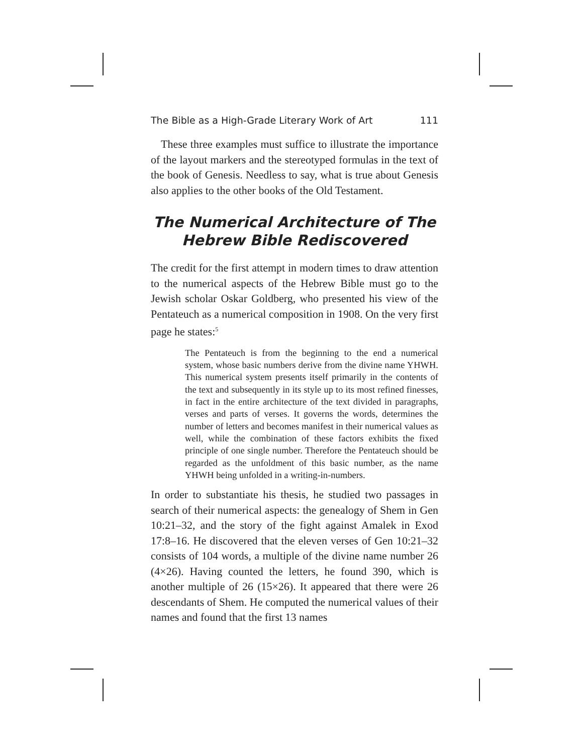The Bible as a High-Grade Literary Work of Art 111
These three examples must suffice to illustrate the importance of the layout markers and the stereotyped formulas in the text of the book of Genesis. Needless to say, what is true about Genesis also applies to the other books of the Old Testament.
The Numerical Architecture of The
Hebrew Bible Rediscovered
The credit for the first attempt in modern times to draw attention to the numerical aspects of the Hebrew Bible must go to the Jewish scholar Oskar Goldberg, who presented his view of the Pentateuch as a numerical composition in 1908. On the very first page he states:<sup>5</sup>
The Pentateuch is from the beginning to the end a numerical system, whose basic numbers derive from the divine name YHWH. This numerical system presents itself primarily in the contents of the text and subsequently in its style up to its most refined finesses, in fact in the entire architecture of the text divided in paragraphs, verses and parts of verses. It governs the words, determines the number of letters and becomes manifest in their numerical values as well, while the combination of these factors exhibits the fixed principle of one single number. Therefore the Pentateuch should be regarded as the unfoldment of this basic number, as the name YHWH being unfolded in a writing-in-numbers.
In order to substantiate his thesis, he studied two passages in search of their numerical aspects: the genealogy of Shem in Gen 10:21–32, and the story of the fight against Amalek in Exod 17:8–16. He discovered that the eleven verses of Gen 10:21–32 consists of 104 words, a multiple of the divine name number 26 (4×26). Having counted the letters, he found 390, which is another multiple of 26 (15×26). It appeared that there were 26 descendants of Shem. He computed the numerical values of their names and found that the first 13 names